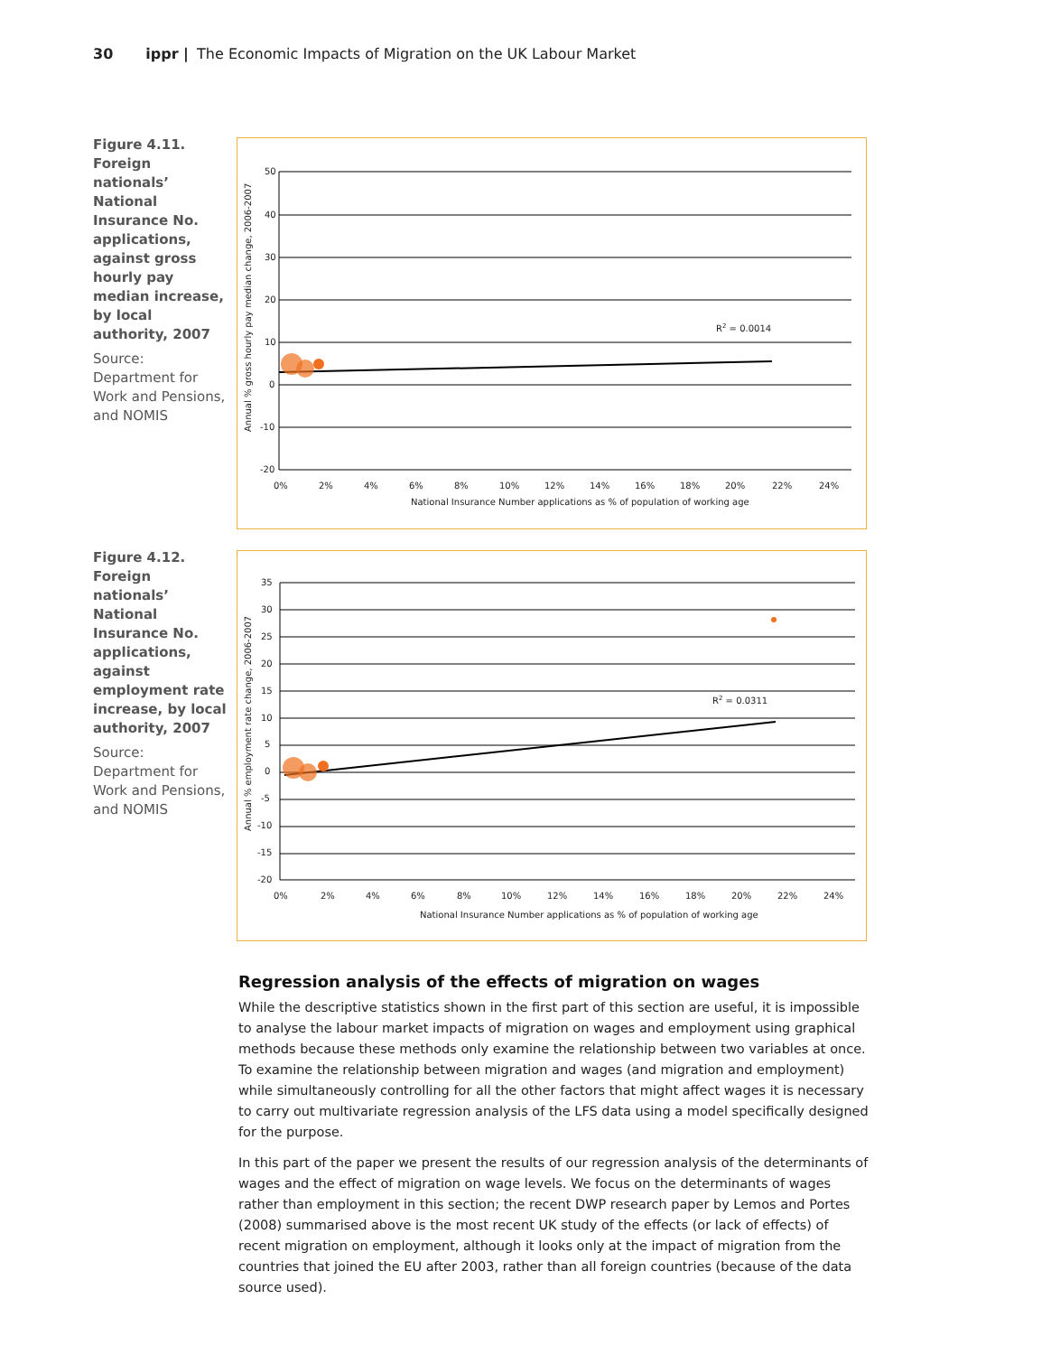30 ippr | The Economic Impacts of Migration on the UK Labour Market
Figure 4.11. Foreign nationals’ National Insurance No. applications, against gross hourly pay median increase, by local authority, 2007
Source: Department for Work and Pensions, and NOMIS
50
40
30
20
10
0
-10
-20
0%
2%
4%
6%
8%
10%
12%
14%
16%
18%
20%
22%
24%
National Insurance Number applications as % of population of working age
R2 = 0.0014
Annual % gross hourly pay median change, 2006-2007
Figure 4.12. Foreign nationals’ National Insurance No. applications, against employment rate increase, by local authority, 2007
Source: Department for Work and Pensions, and NOMIS
35
30
25
20
15
10
5
0
-5
-10
-15
-20
0%
2%
4%
6%
8%
10%
12%
14%
16%
18%
20%
22%
24%
National Insurance Number applications as % of population of working age
R2 = 0.0311
Annual % employment rate change, 2006-2007
Regression analysis of the effects of migration on wages
While the descriptive statistics shown in the first part of this section are useful, it is impossible to analyse the labour market impacts of migration on wages and employment using graphical methods because these methods only examine the relationship between two variables at once. To examine the relationship between migration and wages (and migration and employment) while simultaneously controlling for all the other factors that might affect wages it is necessary to carry out multivariate regression analysis of the LFS data using a model specifically designed for the purpose.
In this part of the paper we present the results of our regression analysis of the determinants of wages and the effect of migration on wage levels. We focus on the determinants of wages rather than employment in this section; the recent DWP research paper by Lemos and Portes (2008) summarised above is the most recent UK study of the effects (or lack of effects) of recent migration on employment, although it looks only at the impact of migration from the countries that joined the EU after 2003, rather than all foreign countries (because of the data source used).